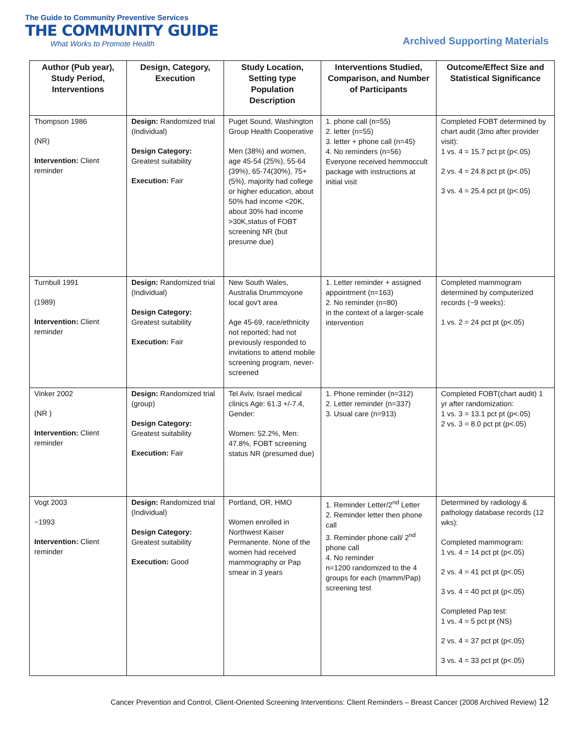The Guide to Community Preventive Services
THE COMMUNITY GUIDE
What Works to Promote Health
Archived Supporting Materials
| Author (Pub year), Study Period, Interventions | Design, Category, Execution | Study Location, Setting type Population Description | Interventions Studied, Comparison, and Number of Participants | Outcome/Effect Size and Statistical Significance |
| --- | --- | --- | --- | --- |
| Thompson 1986 (NR) Intervention: Client reminder | Design: Randomized trial (Individual) Design Category: Greatest suitability Execution: Fair | Puget Sound, Washington Group Health Cooperative Men (38%) and women, age 45-54 (25%), 55-64 (39%), 65-74(30%), 75+(5%), majority had college or higher education, about 50% had income <20K, about 30% had income >30K,status of FOBT screening NR (but presume due) | 1. phone call (n=55) 2. letter (n=55) 3. letter + phone call (n=45) 4. No reminders (n=56) Everyone received hemmoccult package with instructions at initial visit | Completed FOBT determined by chart audit (3mo after provider visit): 1 vs. 4 = 15.7 pct pt (p<.05) 2 vs. 4 = 24.8 pct pt (p<.05) 3 vs. 4 = 25.4 pct pt (p<.05) |
| Turnbull 1991 (1989) Intervention: Client reminder | Design: Randomized trial (Individual) Design Category: Greatest suitability Execution: Fair | New South Wales, Australia Drummoyone local gov't area Age 45-69, race/ethnicity not reported; had not previously responded to invitations to attend mobile screening program, never-screened | 1. Letter reminder + assigned appointment (n=163) 2. No reminder (n=80) in the context of a larger-scale intervention | Completed mammogram determined by computerized records (~9 weeks): 1 vs. 2 = 24 pct pt (p<.05) |
| Vinker 2002 (NR ) Intervention: Client reminder | Design: Randomized trial (group) Design Category: Greatest suitability Execution: Fair | Tel Aviv, Israel medical clinics Age: 61.3 +/-7.4, Gender: Women: 52.2%, Men: 47.8%, FOBT screening status NR (presumed due) | 1. Phone reminder (n=312) 2. Letter reminder (n=337) 3. Usual care (n=913) | Completed FOBT(chart audit) 1 yr after randomization: 1 vs. 3 = 13.1 pct pt (p<.05) 2 vs. 3 = 8.0 pct pt (p<.05) |
| Vogt 2003 ~1993 Intervention: Client reminder | Design: Randomized trial (Individual) Design Category: Greatest suitability Execution: Good | Portland, OR, HMO Women enrolled in Northwest Kaiser Permanente. None of the women had received mammography or Pap smear in 3 years | 1. Reminder Letter/2<sup>nd</sup> Letter 2. Reminder letter then phone call 3. Reminder phone call/ 2<sup>nd</sup> phone call 4. No reminder n=1200 randomized to the 4 groups for each (mamm/Pap) screening test | Determined by radiology & pathology database records (12 wks): Completed mammogram: 1 vs. 4 = 14 pct pt (p<.05) 2 vs. 4 = 41 pct pt (p<.05) 3 vs. 4 = 40 pct pt (p<.05) Completed Pap test: 1 vs. 4 = 5 pct pt (NS) 2 vs. 4 = 37 pct pt (p<.05) 3 vs. 4 = 33 pct pt (p<.05) |
Cancer Prevention and Control, Client-Oriented Screening Interventions: Client Reminders – Breast Cancer (2008 Archived Review) 12